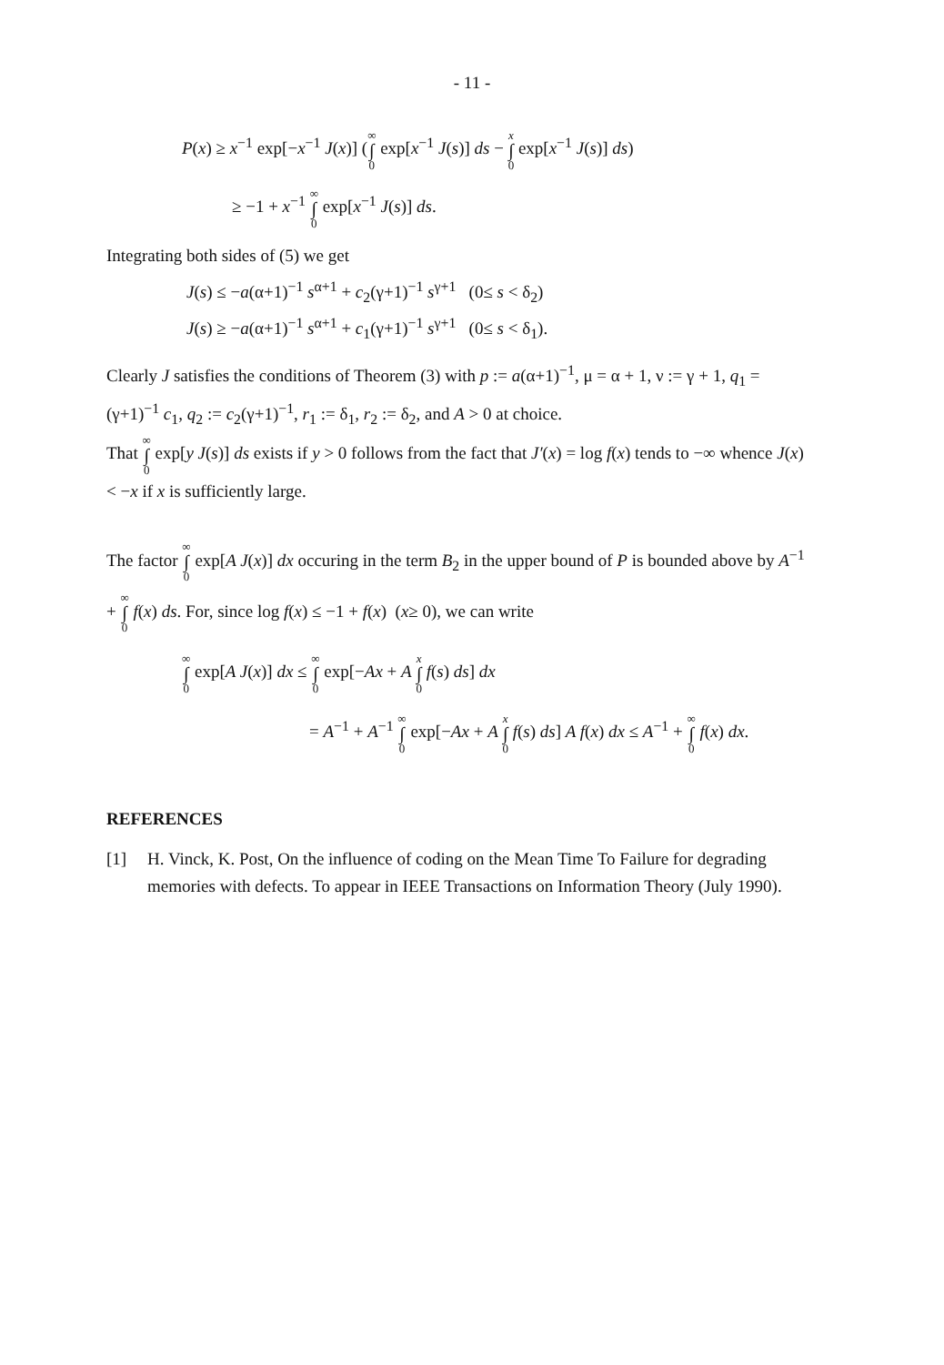- 11 -
P(x) ≥ x<sup>−1</sup> exp[−x<sup>−1</sup> J(x)] (∞ ∫ 0 exp[x<sup>−1</sup> J(s)] ds − x ∫ 0 exp[x<sup>−1</sup> J(s)] ds)
≥ −1 + x<sup>−1</sup> ∞ ∫ 0 exp[x<sup>−1</sup> J(s)] ds.
Integrating both sides of (5) we get
J(s) ≤ −a(α+1)<sup>−1</sup> s<sup>α+1</sup> + c<sub>2</sub>(γ+1)<sup>−1</sup> s<sup>γ+1</sup> (0≤ s < δ<sub>2</sub>)
J(s) ≥ −a(α+1)<sup>−1</sup> s<sup>α+1</sup> + c<sub>1</sub>(γ+1)<sup>−1</sup> s<sup>γ+1</sup> (0≤ s < δ<sub>1</sub>).
Clearly J satisfies the conditions of Theorem (3) with p := a(α+1)<sup>−1</sup>, μ = α + 1, ν := γ + 1, q<sub>1</sub> = (γ+1)<sup>−1</sup> c<sub>1</sub>, q<sub>2</sub> := c<sub>2</sub>(γ+1)<sup>−1</sup>, r<sub>1</sub> := δ<sub>1</sub>, r<sub>2</sub> := δ<sub>2</sub>, and A > 0 at choice.
That ∞ ∫ 0 exp[y J(s)] ds exists if y > 0 follows from the fact that J′(x) = log f(x) tends to −∞ whence J(x) < −x if x is sufficiently large.
The factor ∞ ∫ 0 exp[A J(x)] dx occuring in the term B<sub>2</sub> in the upper bound of P is bounded above by A<sup>−1</sup> + ∞ ∫ 0 f(x) ds. For, since log f(x) ≤ −1 + f(x) (x≥ 0), we can write
∞ ∫ 0 exp[A J(x)] dx ≤ ∞ ∫ 0 exp[−Ax + A x ∫ 0 f(s) ds] dx
= A<sup>−1</sup> + A<sup>−1</sup> ∞ ∫ 0 exp[−Ax + A x ∫ 0 f(s) ds] A f(x) dx ≤ A<sup>−1</sup> + ∞ ∫ 0 f(x) dx.
REFERENCES
[1] H. Vinck, K. Post, On the influence of coding on the Mean Time To Failure for degrading memories with defects. To appear in IEEE Transactions on Information Theory (July 1990).